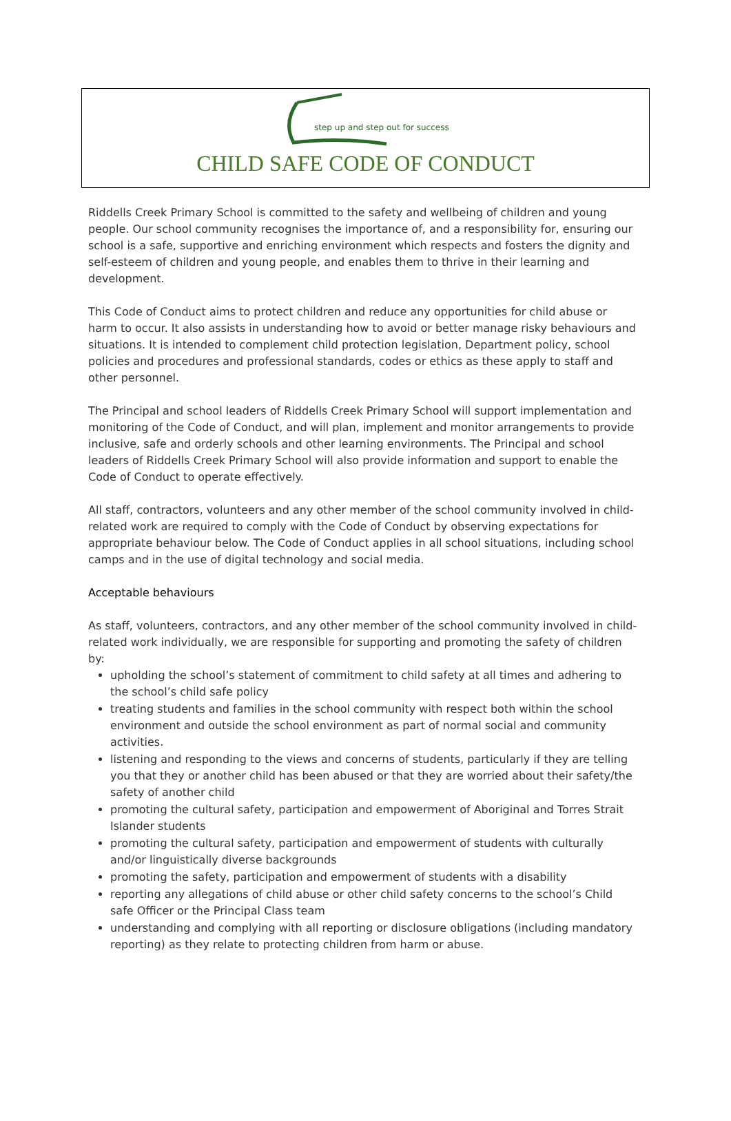step up and step out for success
CHILD SAFE CODE OF CONDUCT
Riddells Creek Primary School is committed to the safety and wellbeing of children and young people. Our school community recognises the importance of, and a responsibility for, ensuring our school is a safe, supportive and enriching environment which respects and fosters the dignity and self-esteem of children and young people, and enables them to thrive in their learning and development.
This Code of Conduct aims to protect children and reduce any opportunities for child abuse or harm to occur. It also assists in understanding how to avoid or better manage risky behaviours and situations. It is intended to complement child protection legislation, Department policy, school policies and procedures and professional standards, codes or ethics as these apply to staff and other personnel.
The Principal and school leaders of Riddells Creek Primary School will support implementation and monitoring of the Code of Conduct, and will plan, implement and monitor arrangements to provide inclusive, safe and orderly schools and other learning environments. The Principal and school leaders of Riddells Creek Primary School will also provide information and support to enable the Code of Conduct to operate effectively.
All staff, contractors, volunteers and any other member of the school community involved in child-related work are required to comply with the Code of Conduct by observing expectations for appropriate behaviour below. The Code of Conduct applies in all school situations, including school camps and in the use of digital technology and social media.
Acceptable behaviours
As staff, volunteers, contractors, and any other member of the school community involved in child-related work individually, we are responsible for supporting and promoting the safety of children by:
upholding the school’s statement of commitment to child safety at all times and adhering to the school’s child safe policy
treating students and families in the school community with respect both within the school environment and outside the school environment as part of normal social and community activities.
listening and responding to the views and concerns of students, particularly if they are telling you that they or another child has been abused or that they are worried about their safety/the safety of another child
promoting the cultural safety, participation and empowerment of Aboriginal and Torres Strait Islander students
promoting the cultural safety, participation and empowerment of students with culturally and/or linguistically diverse backgrounds
promoting the safety, participation and empowerment of students with a disability
reporting any allegations of child abuse or other child safety concerns to the school’s Child safe Officer or the Principal Class team
understanding and complying with all reporting or disclosure obligations (including mandatory reporting) as they relate to protecting children from harm or abuse.